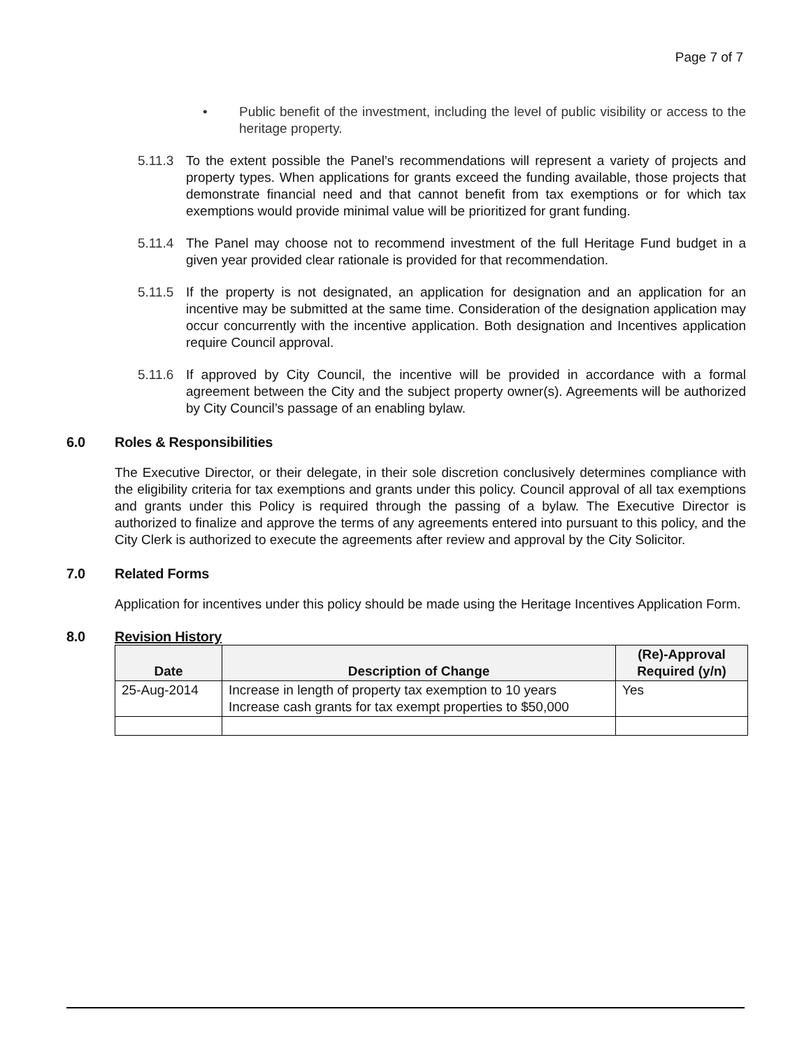Page 7 of 7
• Public benefit of the investment, including the level of public visibility or access to the heritage property.
5.11.3 To the extent possible the Panel’s recommendations will represent a variety of projects and property types. When applications for grants exceed the funding available, those projects that demonstrate financial need and that cannot benefit from tax exemptions or for which tax exemptions would provide minimal value will be prioritized for grant funding.
5.11.4 The Panel may choose not to recommend investment of the full Heritage Fund budget in a given year provided clear rationale is provided for that recommendation.
5.11.5 If the property is not designated, an application for designation and an application for an incentive may be submitted at the same time. Consideration of the designation application may occur concurrently with the incentive application. Both designation and Incentives application require Council approval.
5.11.6 If approved by City Council, the incentive will be provided in accordance with a formal agreement between the City and the subject property owner(s). Agreements will be authorized by City Council’s passage of an enabling bylaw.
6.0 Roles & Responsibilities
The Executive Director, or their delegate, in their sole discretion conclusively determines compliance with the eligibility criteria for tax exemptions and grants under this policy. Council approval of all tax exemptions and grants under this Policy is required through the passing of a bylaw. The Executive Director is authorized to finalize and approve the terms of any agreements entered into pursuant to this policy, and the City Clerk is authorized to execute the agreements after review and approval by the City Solicitor.
7.0 Related Forms
Application for incentives under this policy should be made using the Heritage Incentives Application Form.
8.0 Revision History
| Date | Description of Change | (Re)-Approval Required (y/n) |
| --- | --- | --- |
| 25-Aug-2014 | Increase in length of property tax exemption to 10 years Increase cash grants for tax exempt properties to $50,000 | Yes |